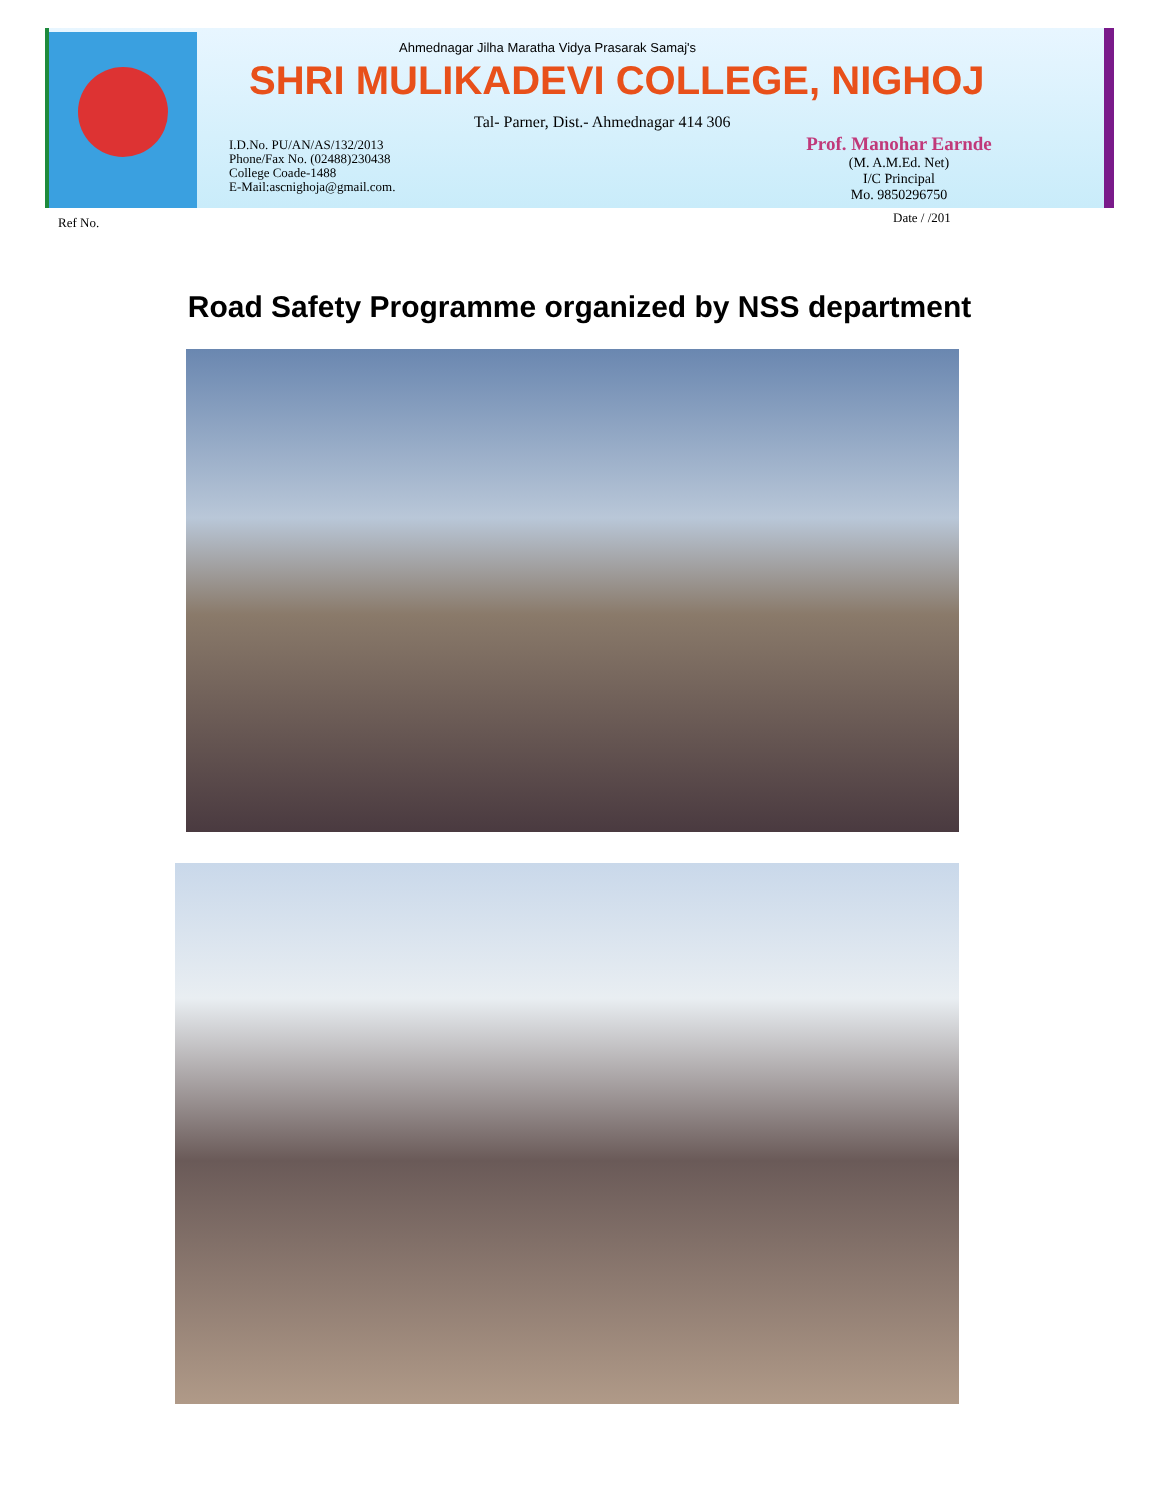Ahmednagar Jilha Maratha Vidya Prasarak Samaj's
SHRI MULIKADEVI COLLEGE, NIGHOJ
Tal- Parner, Dist.- Ahmednagar 414 306
I.D.No. PU/AN/AS/132/2013
Phone/Fax No. (02488)230438
College Coade-1488
E-Mail:ascnighoja@gmail.com.
Prof. Manohar Earnde
(M. A.M.Ed. Net)
I/C Principal
Mo. 9850296750
Ref No. Date / /201
Road Safety Programme organized by NSS department